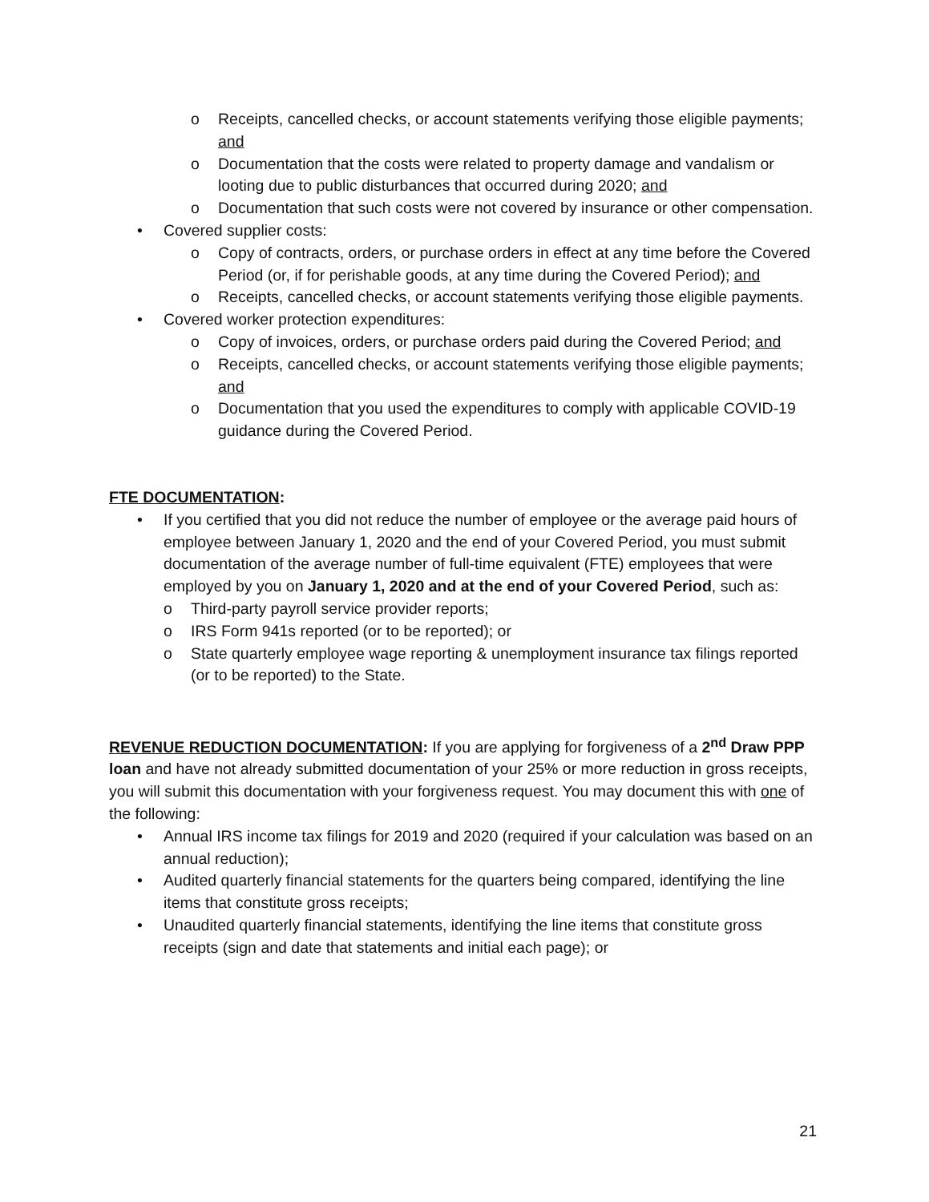o Receipts, cancelled checks, or account statements verifying those eligible payments; and
o Documentation that the costs were related to property damage and vandalism or looting due to public disturbances that occurred during 2020; and
o Documentation that such costs were not covered by insurance or other compensation.
• Covered supplier costs:
o Copy of contracts, orders, or purchase orders in effect at any time before the Covered Period (or, if for perishable goods, at any time during the Covered Period); and
o Receipts, cancelled checks, or account statements verifying those eligible payments.
• Covered worker protection expenditures:
o Copy of invoices, orders, or purchase orders paid during the Covered Period; and
o Receipts, cancelled checks, or account statements verifying those eligible payments; and
o Documentation that you used the expenditures to comply with applicable COVID-19 guidance during the Covered Period.
FTE DOCUMENTATION:
• If you certified that you did not reduce the number of employee or the average paid hours of employee between January 1, 2020 and the end of your Covered Period, you must submit documentation of the average number of full-time equivalent (FTE) employees that were employed by you on January 1, 2020 and at the end of your Covered Period, such as:
o Third-party payroll service provider reports;
o IRS Form 941s reported (or to be reported); or
o State quarterly employee wage reporting & unemployment insurance tax filings reported (or to be reported) to the State.
REVENUE REDUCTION DOCUMENTATION: If you are applying for forgiveness of a 2<sup>nd</sup> Draw PPP loan and have not already submitted documentation of your 25% or more reduction in gross receipts, you will submit this documentation with your forgiveness request. You may document this with one of the following:
• Annual IRS income tax filings for 2019 and 2020 (required if your calculation was based on an annual reduction);
• Audited quarterly financial statements for the quarters being compared, identifying the line items that constitute gross receipts;
• Unaudited quarterly financial statements, identifying the line items that constitute gross receipts (sign and date that statements and initial each page); or
21